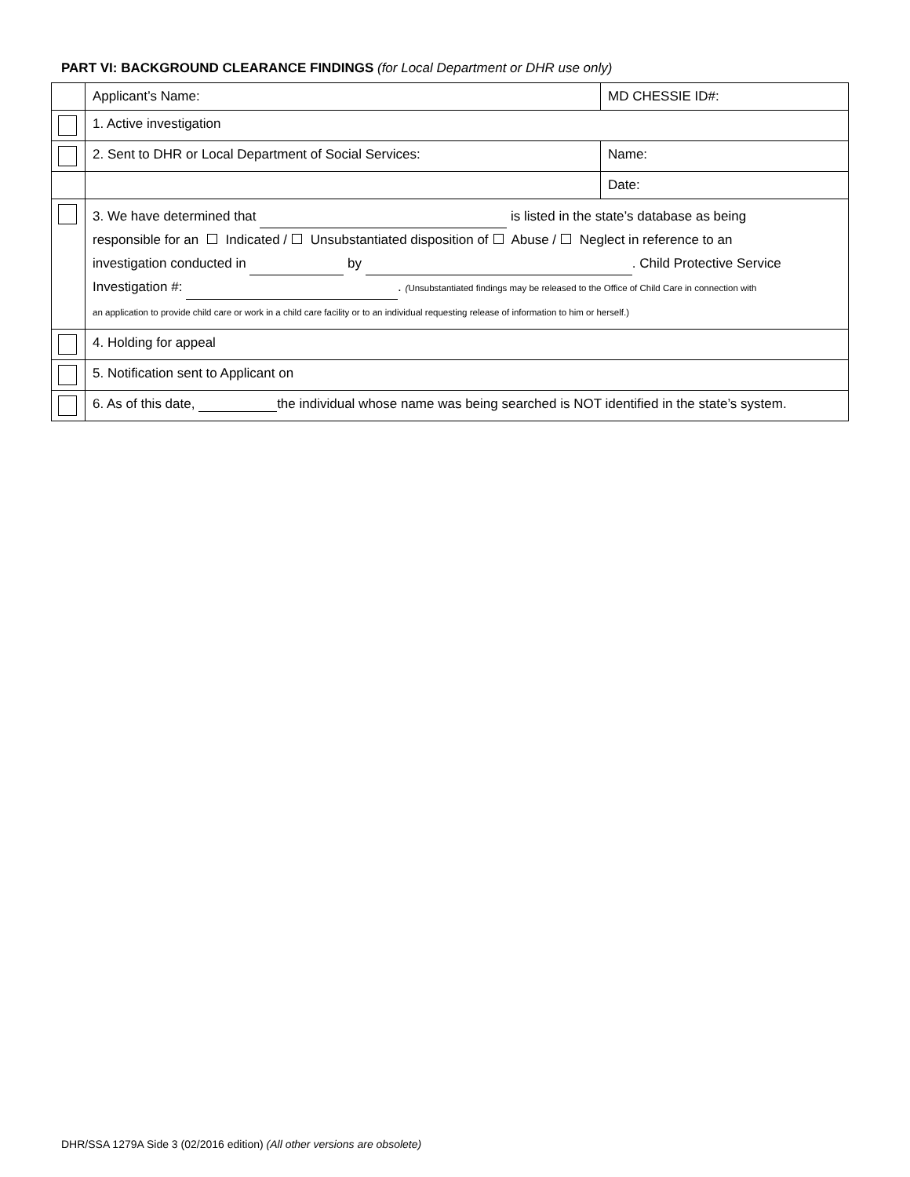PART VI: BACKGROUND CLEARANCE FINDINGS (for Local Department or DHR use only)
| | Applicant’s Name: | MD CHESSIE ID#: |
| | 1. Active investigation | |
| | 2. Sent to DHR or Local Department of Social Services: | Name: |
| | | Date: |
| | 3. We have determined that is listed in the state’s database as being responsible for an Indicated / Unsubstantiated disposition of Abuse / Neglect in reference to an investigation conducted in by . Child Protective Service Investigation #: . ( Unsubstantiated findings may be released to the Office of Child Care in connection with an application to provide child care or work in a child care facility or to an individual requesting release of information to him or herself.) | |
| | 4. Holding for appeal | |
| | 5. Notification sent to Applicant on | |
| | 6. As of this date, the individual whose name was being searched is NOT identified in the state’s system. | |
DHR/SSA 1279A Side 3 (02/2016 edition) (All other versions are obsolete)